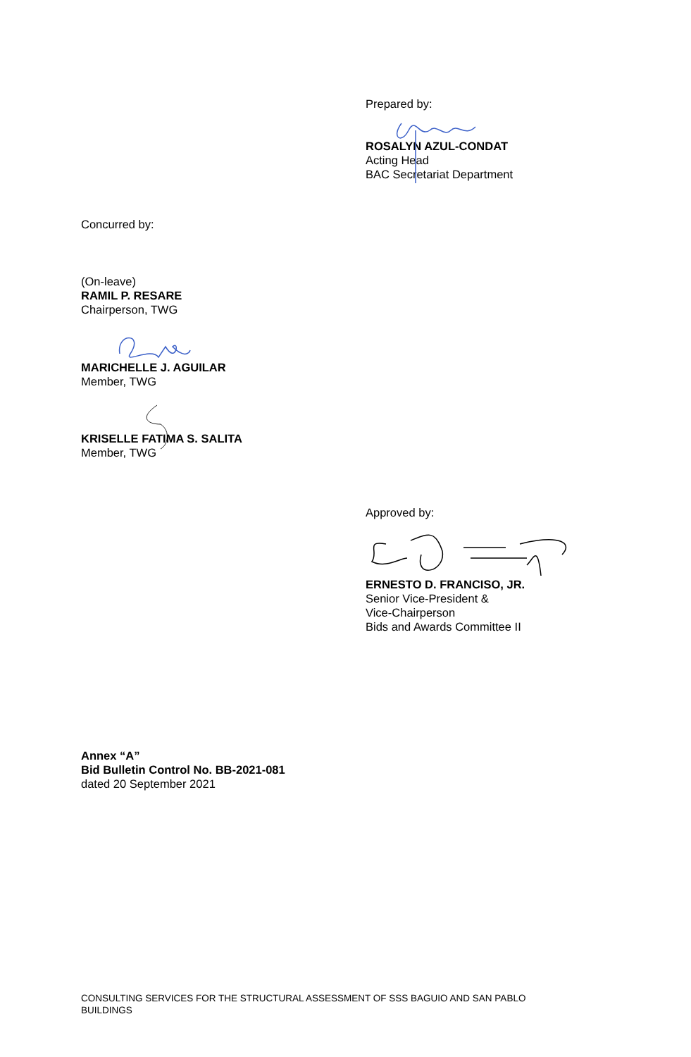Prepared by:
ROSALYN AZUL-CONDAT
Acting Head
BAC Secretariat Department
Concurred by:
(On-leave)
RAMIL P. RESARE
Chairperson, TWG
MARICHELLE J. AGUILAR
Member, TWG
KRISELLE FATIMA S. SALITA
Member, TWG
Approved by:
ERNESTO D. FRANCISO, JR.
Senior Vice-President &
Vice-Chairperson
Bids and Awards Committee II
Annex “A”
Bid Bulletin Control No. BB-2021-081
dated 20 September 2021
CONSULTING SERVICES FOR THE STRUCTURAL ASSESSMENT OF SSS BAGUIO AND SAN PABLO BUILDINGS